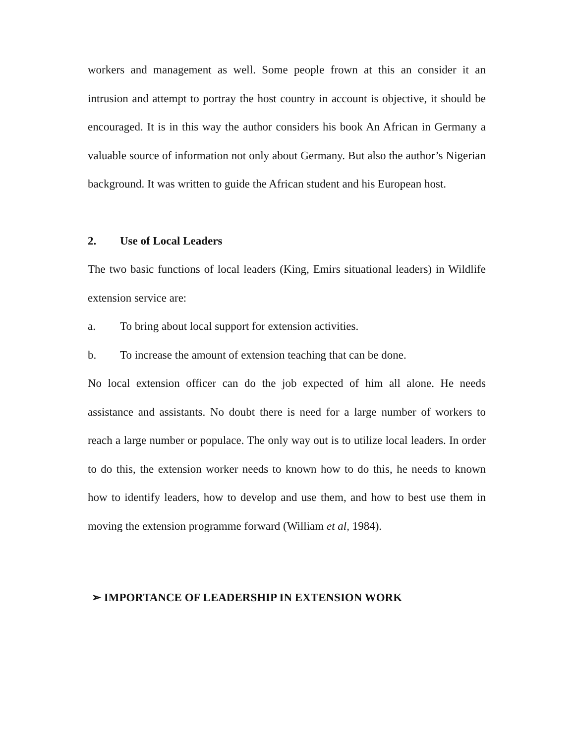workers and management as well. Some people frown at this an consider it an intrusion and attempt to portray the host country in account is objective, it should be encouraged. It is in this way the author considers his book An African in Germany a valuable source of information not only about Germany. But also the author’s Nigerian background. It was written to guide the African student and his European host.
2. Use of Local Leaders
The two basic functions of local leaders (King, Emirs situational leaders) in Wildlife extension service are:
a. To bring about local support for extension activities.
b. To increase the amount of extension teaching that can be done.
No local extension officer can do the job expected of him all alone. He needs assistance and assistants. No doubt there is need for a large number of workers to reach a large number or populace. The only way out is to utilize local leaders. In order to do this, the extension worker needs to known how to do this, he needs to known how to identify leaders, how to develop and use them, and how to best use them in moving the extension programme forward (William et al, 1984).
➢ IMPORTANCE OF LEADERSHIP IN EXTENSION WORK